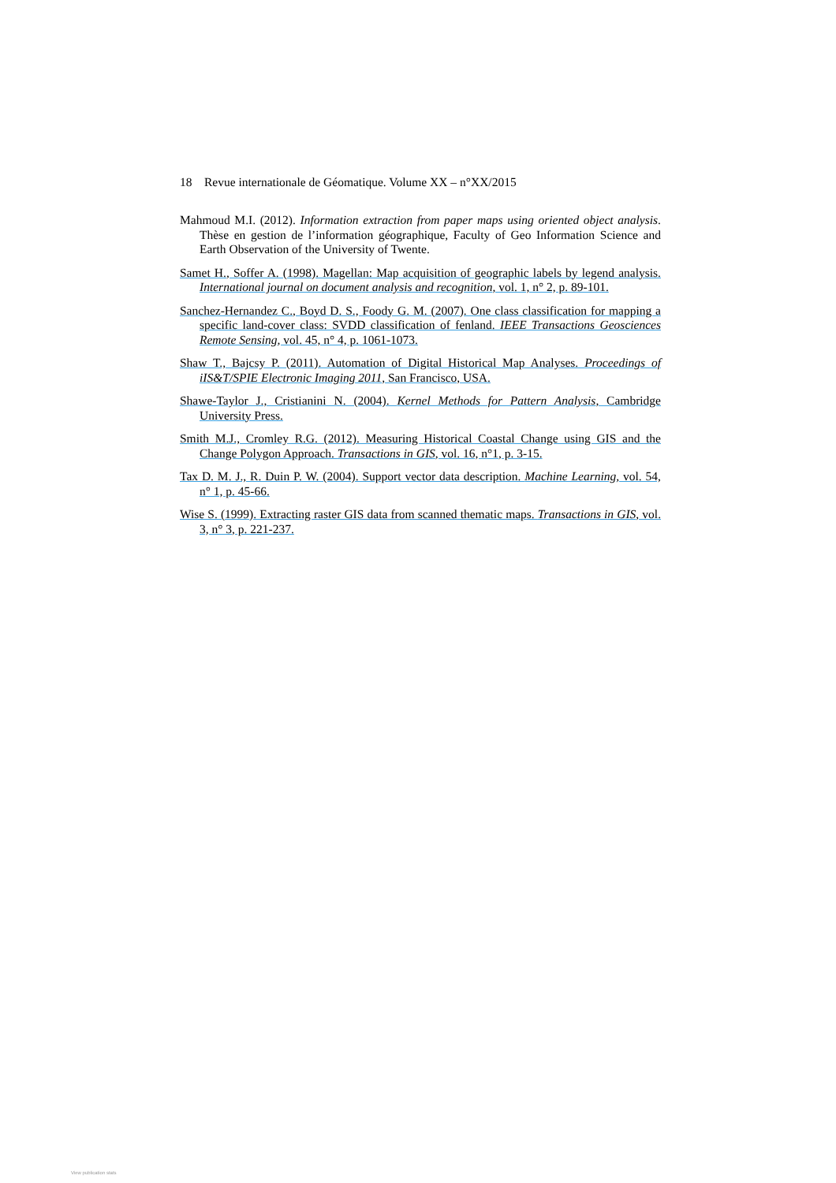18 Revue internationale de Géomatique. Volume XX – n°XX/2015
Mahmoud M.I. (2012). Information extraction from paper maps using oriented object analysis. Thèse en gestion de l’information géographique, Faculty of Geo Information Science and Earth Observation of the University of Twente.
Samet H., Soffer A. (1998). Magellan: Map acquisition of geographic labels by legend analysis. International journal on document analysis and recognition, vol. 1, n° 2, p. 89-101.
Sanchez-Hernandez C., Boyd D. S., Foody G. M. (2007). One class classification for mapping a specific land-cover class: SVDD classification of fenland. IEEE Transactions Geosciences Remote Sensing, vol. 45, n° 4, p. 1061-1073.
Shaw T., Bajcsy P. (2011). Automation of Digital Historical Map Analyses. Proceedings of iIS&T/SPIE Electronic Imaging 2011, San Francisco, USA.
Shawe-Taylor J., Cristianini N. (2004). Kernel Methods for Pattern Analysis, Cambridge University Press.
Smith M.J., Cromley R.G. (2012). Measuring Historical Coastal Change using GIS and the Change Polygon Approach. Transactions in GIS, vol. 16, n°1, p. 3-15.
Tax D. M. J., R. Duin P. W. (2004). Support vector data description. Machine Learning, vol. 54, n° 1, p. 45-66.
Wise S. (1999). Extracting raster GIS data from scanned thematic maps. Transactions in GIS, vol. 3, n° 3, p. 221-237.
View publication stats